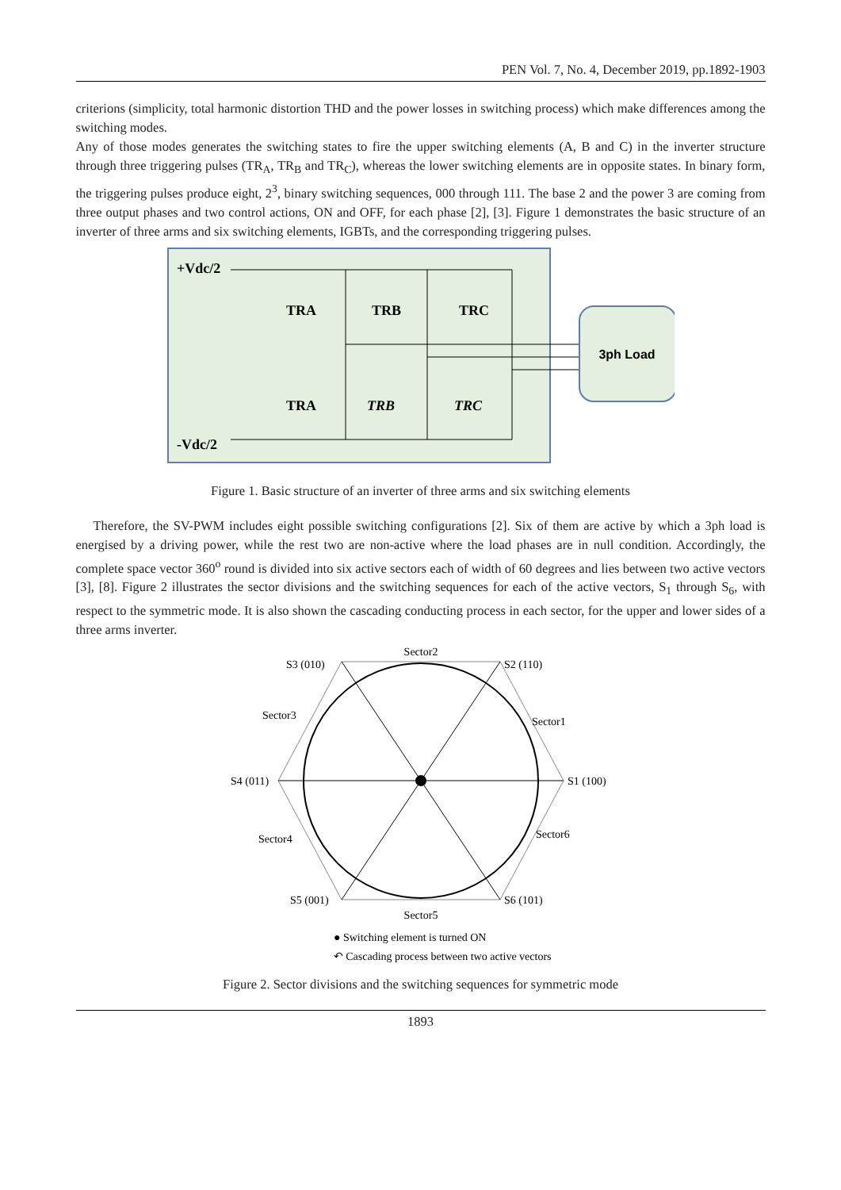PEN Vol. 7, No. 4, December 2019, pp.1892-1903
criterions (simplicity, total harmonic distortion THD and the power losses in switching process) which make differences among the switching modes.
Any of those modes generates the switching states to fire the upper switching elements (A, B and C) in the inverter structure through three triggering pulses (TR<sub>A</sub>, TR<sub>B</sub> and TR<sub>C</sub>), whereas the lower switching elements are in opposite states. In binary form, the triggering pulses produce eight, 2<sup>3</sup>, binary switching sequences, 000 through 111. The base 2 and the power 3 are coming from three output phases and two control actions, ON and OFF, for each phase [2], [3]. Figure 1 demonstrates the basic structure of an inverter of three arms and six switching elements, IGBTs, and the corresponding triggering pulses.
+Vdc/2
-Vdc/2
TRA
TRB
TRC
TRA
TRB
TRC
3ph Load
Figure 1. Basic structure of an inverter of three arms and six switching elements
Therefore, the SV-PWM includes eight possible switching configurations [2]. Six of them are active by which a 3ph load is energised by a driving power, while the rest two are non-active where the load phases are in null condition. Accordingly, the complete space vector 360<sup>o</sup> round is divided into six active sectors each of width of 60 degrees and lies between two active vectors [3], [8]. Figure 2 illustrates the sector divisions and the switching sequences for each of the active vectors, S<sub>1</sub> through S<sub>6</sub>, with respect to the symmetric mode. It is also shown the cascading conducting process in each sector, for the upper and lower sides of a three arms inverter.
Sector2
S3 (010)
S2 (110)
Sector3
Sector1
S4 (011)
S1 (100)
Sector4
Sector6
S5 (001)
S6 (101)
Sector5
● Switching element is turned ON
↶ Cascading process between two active vectors
Figure 2. Sector divisions and the switching sequences for symmetric mode
1893